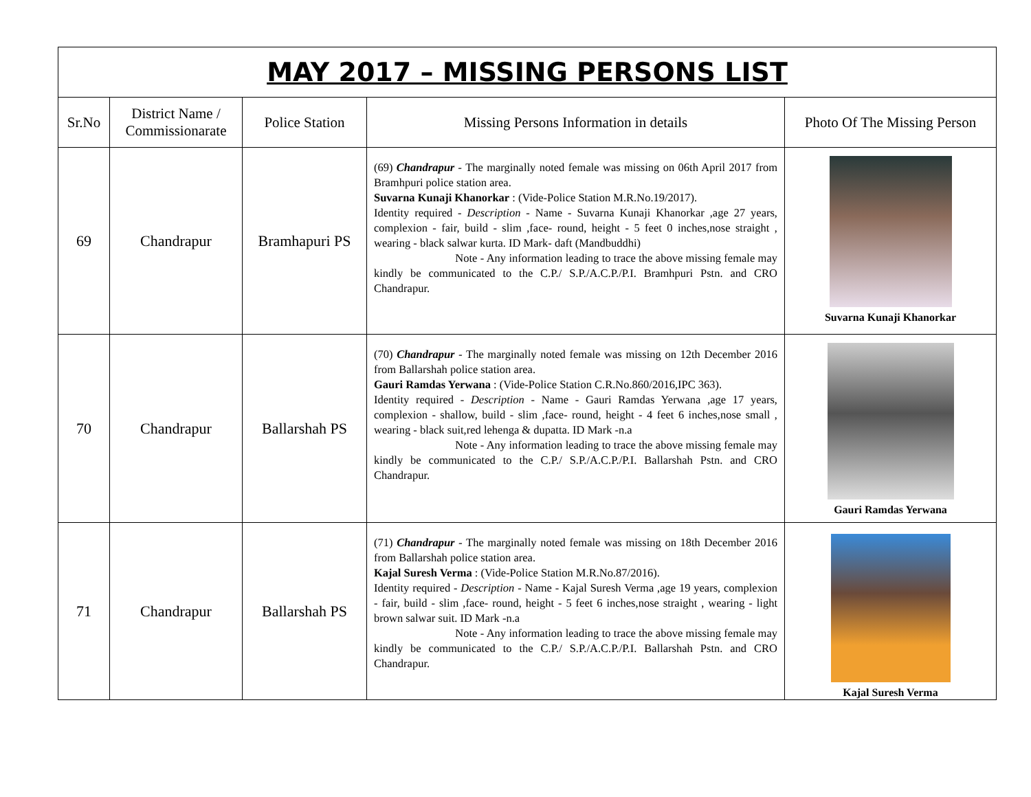| MAY 2017 – MISSING PERSONS LIST | | | | |
| Sr.No | District Name / Commissionarate | Police Station | Missing Persons Information in details | Photo Of The Missing Person |
| 69 | Chandrapur | Bramhapuri PS | (69) Chandrapur - The marginally noted female was missing on 06th April 2017 from Bramhpuri police station area. Suvarna Kunaji Khanorkar : (Vide-Police Station M.R.No.19/2017). Identity required - Description - Name - Suvarna Kunaji Khanorkar ,age 27 years, complexion - fair, build - slim ,face- round, height - 5 feet 0 inches,nose straight , wearing - black salwar kurta. ID Mark- daft (Mandbuddhi) Note - Any information leading to trace the above missing female may kindly be communicated to the C.P./ S.P./A.C.P./P.I. Bramhpuri Pstn. and CRO Chandrapur. | Suvarna Kunaji Khanorkar |
| 70 | Chandrapur | Ballarshah PS | (70) Chandrapur - The marginally noted female was missing on 12th December 2016 from Ballarshah police station area. Gauri Ramdas Yerwana : (Vide-Police Station C.R.No.860/2016,IPC 363). Identity required - Description - Name - Gauri Ramdas Yerwana ,age 17 years, complexion - shallow, build - slim ,face- round, height - 4 feet 6 inches,nose small , wearing - black suit,red lehenga & dupatta. ID Mark -n.a Note - Any information leading to trace the above missing female may kindly be communicated to the C.P./ S.P./A.C.P./P.I. Ballarshah Pstn. and CRO Chandrapur. | Gauri Ramdas Yerwana |
| 71 | Chandrapur | Ballarshah PS | (71) Chandrapur - The marginally noted female was missing on 18th December 2016 from Ballarshah police station area. Kajal Suresh Verma : (Vide-Police Station M.R.No.87/2016). Identity required - Description - Name - Kajal Suresh Verma ,age 19 years, complexion - fair, build - slim ,face- round, height - 5 feet 6 inches,nose straight , wearing - light brown salwar suit. ID Mark -n.a Note - Any information leading to trace the above missing female may kindly be communicated to the C.P./ S.P./A.C.P./P.I. Ballarshah Pstn. and CRO Chandrapur. | Kajal Suresh Verma |